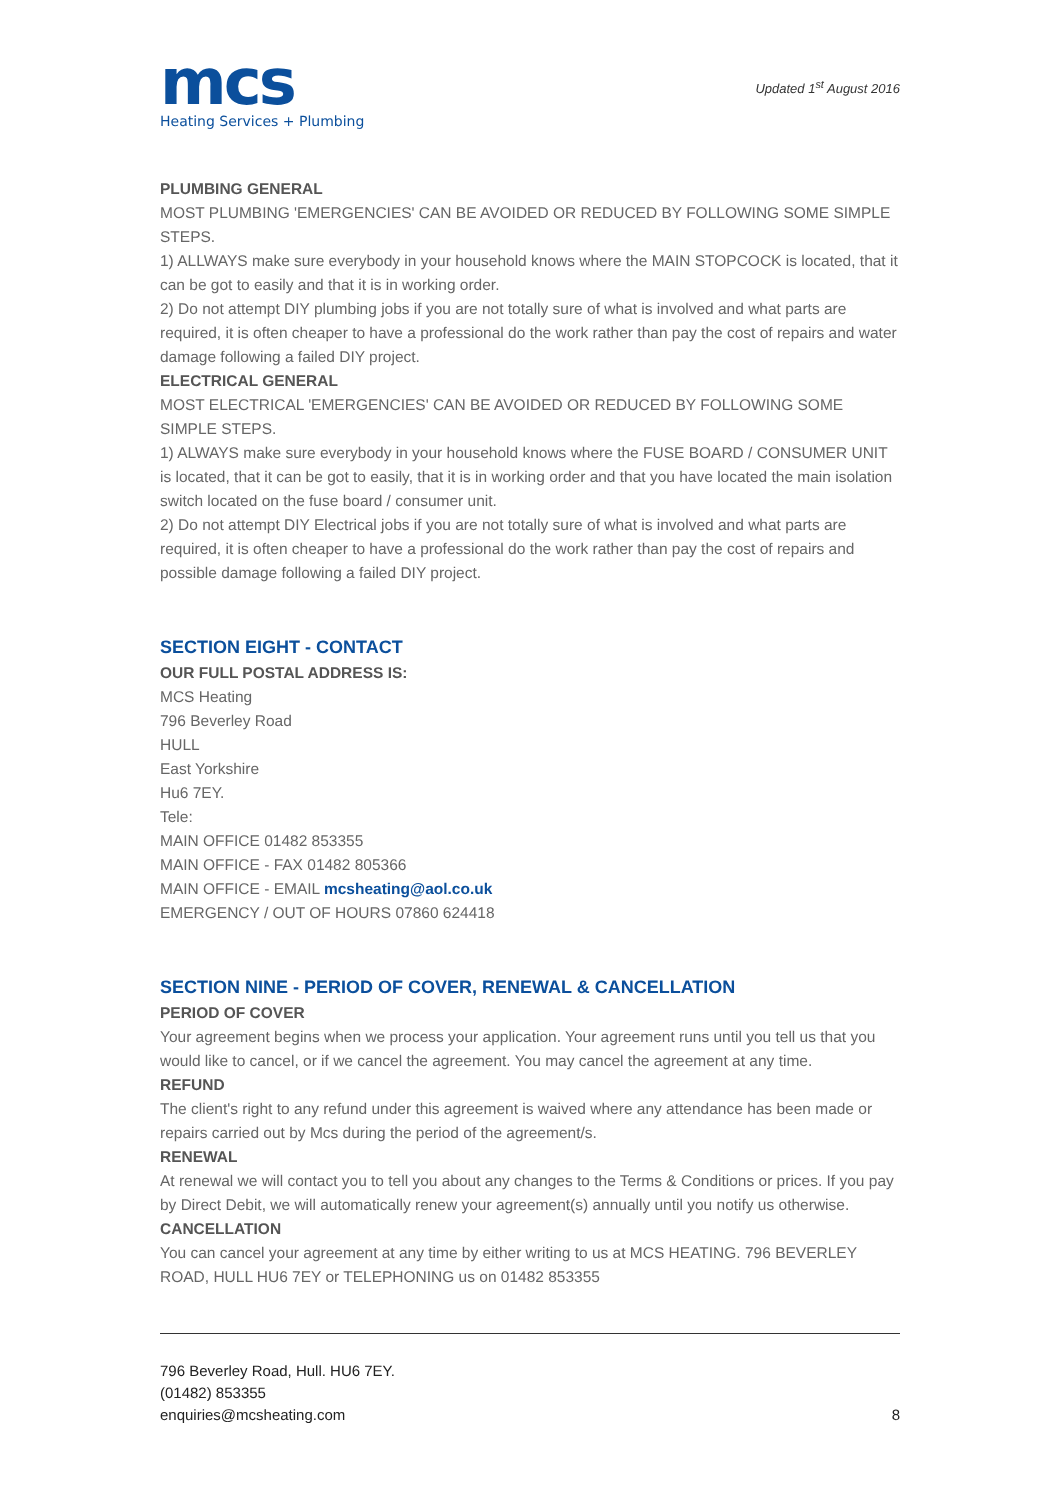mcs
Heating Services + Plumbing
Updated 1<sup>st</sup> August 2016
PLUMBING GENERAL
MOST PLUMBING 'EMERGENCIES' CAN BE AVOIDED OR REDUCED BY FOLLOWING SOME SIMPLE STEPS.
1) ALLWAYS make sure everybody in your household knows where the MAIN STOPCOCK is located, that it can be got to easily and that it is in working order.
2) Do not attempt DIY plumbing jobs if you are not totally sure of what is involved and what parts are required, it is often cheaper to have a professional do the work rather than pay the cost of repairs and water damage following a failed DIY project.
ELECTRICAL GENERAL
MOST ELECTRICAL 'EMERGENCIES' CAN BE AVOIDED OR REDUCED BY FOLLOWING SOME SIMPLE STEPS.
1) ALWAYS make sure everybody in your household knows where the FUSE BOARD / CONSUMER UNIT is located, that it can be got to easily, that it is in working order and that you have located the main isolation switch located on the fuse board / consumer unit.
2) Do not attempt DIY Electrical jobs if you are not totally sure of what is involved and what parts are required, it is often cheaper to have a professional do the work rather than pay the cost of repairs and possible damage following a failed DIY project.
SECTION EIGHT - CONTACT
OUR FULL POSTAL ADDRESS IS:
MCS Heating
796 Beverley Road
HULL
East Yorkshire
Hu6 7EY.
Tele:
MAIN OFFICE 01482 853355
MAIN OFFICE - FAX 01482 805366
MAIN OFFICE - EMAIL mcsheating@aol.co.uk
EMERGENCY / OUT OF HOURS 07860 624418
SECTION NINE - PERIOD OF COVER, RENEWAL & CANCELLATION
PERIOD OF COVER
Your agreement begins when we process your application. Your agreement runs until you tell us that you would like to cancel, or if we cancel the agreement. You may cancel the agreement at any time.
REFUND
The client's right to any refund under this agreement is waived where any attendance has been made or repairs carried out by Mcs during the period of the agreement/s.
RENEWAL
At renewal we will contact you to tell you about any changes to the Terms & Conditions or prices. If you pay by Direct Debit, we will automatically renew your agreement(s) annually until you notify us otherwise.
CANCELLATION
You can cancel your agreement at any time by either writing to us at MCS HEATING. 796 BEVERLEY ROAD, HULL HU6 7EY or TELEPHONING us on 01482 853355
796 Beverley Road, Hull. HU6 7EY.
(01482) 853355
enquiries@mcsheating.com
8